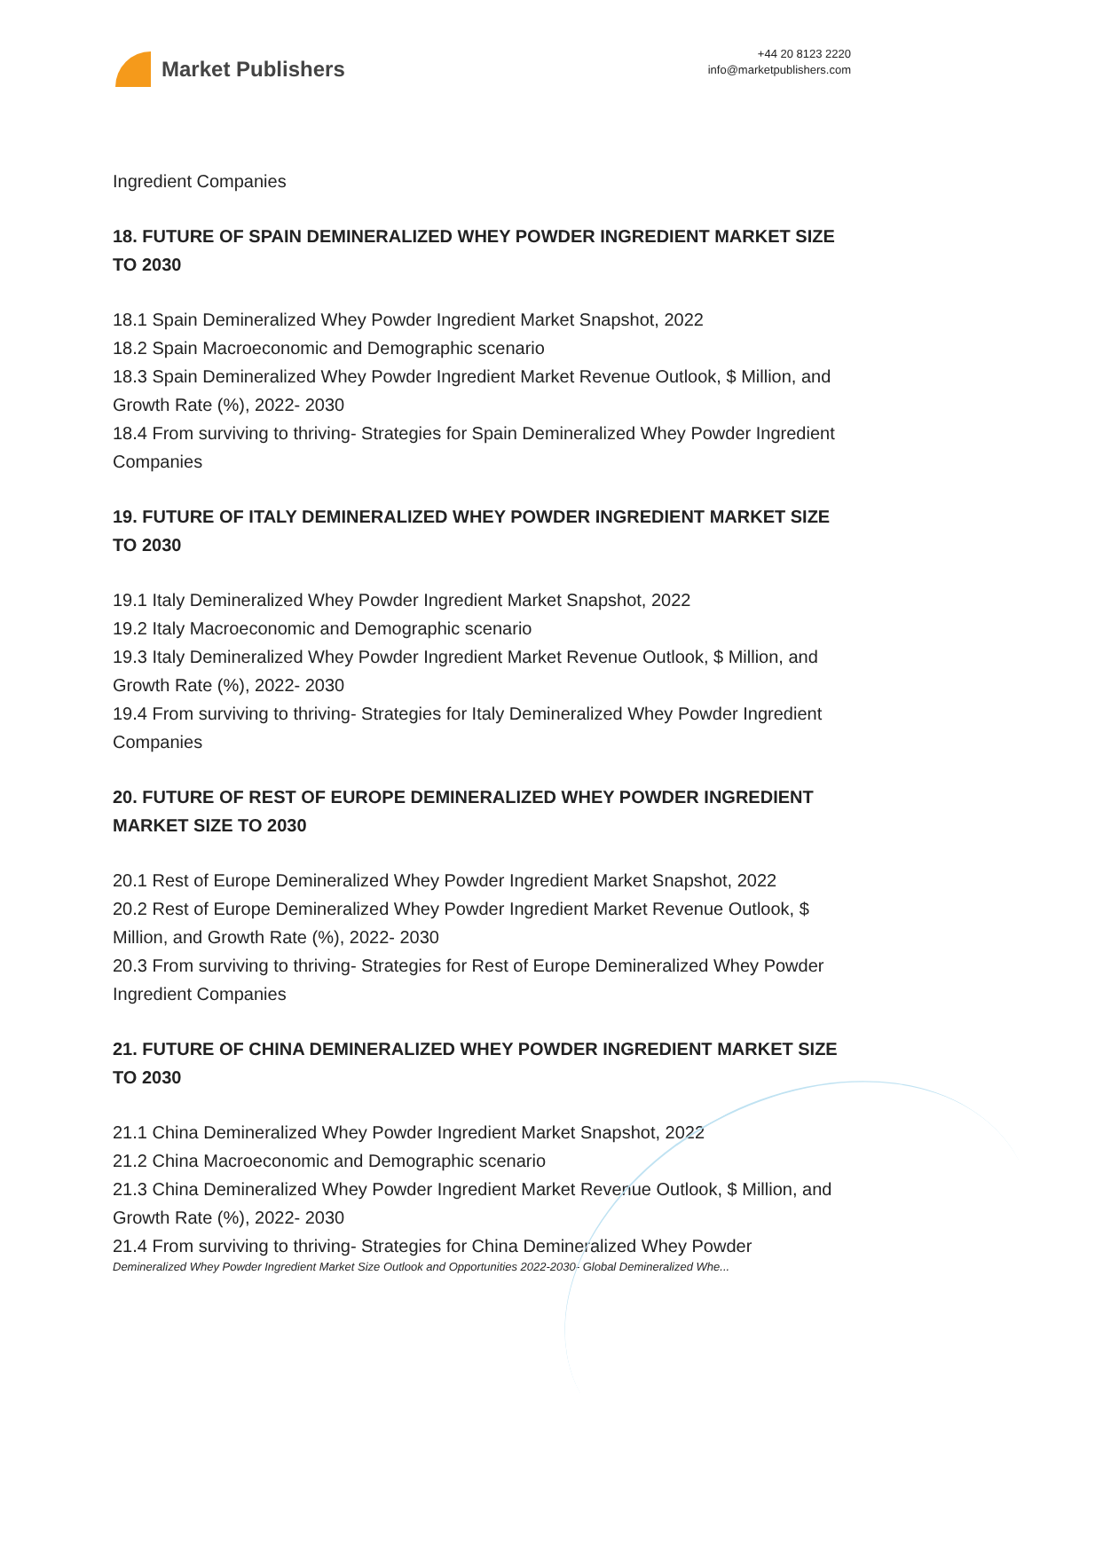Market Publishers
+44 20 8123 2220
info@marketpublishers.com
Ingredient Companies
18. FUTURE OF SPAIN DEMINERALIZED WHEY POWDER INGREDIENT MARKET SIZE TO 2030
18.1 Spain Demineralized Whey Powder Ingredient Market Snapshot, 2022
18.2 Spain Macroeconomic and Demographic scenario
18.3 Spain Demineralized Whey Powder Ingredient Market Revenue Outlook, $ Million, and Growth Rate (%), 2022- 2030
18.4 From surviving to thriving- Strategies for Spain Demineralized Whey Powder Ingredient Companies
19. FUTURE OF ITALY DEMINERALIZED WHEY POWDER INGREDIENT MARKET SIZE TO 2030
19.1 Italy Demineralized Whey Powder Ingredient Market Snapshot, 2022
19.2 Italy Macroeconomic and Demographic scenario
19.3 Italy Demineralized Whey Powder Ingredient Market Revenue Outlook, $ Million, and Growth Rate (%), 2022- 2030
19.4 From surviving to thriving- Strategies for Italy Demineralized Whey Powder Ingredient Companies
20. FUTURE OF REST OF EUROPE DEMINERALIZED WHEY POWDER INGREDIENT MARKET SIZE TO 2030
20.1 Rest of Europe Demineralized Whey Powder Ingredient Market Snapshot, 2022
20.2 Rest of Europe Demineralized Whey Powder Ingredient Market Revenue Outlook, $ Million, and Growth Rate (%), 2022- 2030
20.3 From surviving to thriving- Strategies for Rest of Europe Demineralized Whey Powder Ingredient Companies
21. FUTURE OF CHINA DEMINERALIZED WHEY POWDER INGREDIENT MARKET SIZE TO 2030
21.1 China Demineralized Whey Powder Ingredient Market Snapshot, 2022
21.2 China Macroeconomic and Demographic scenario
21.3 China Demineralized Whey Powder Ingredient Market Revenue Outlook, $ Million, and Growth Rate (%), 2022- 2030
21.4 From surviving to thriving- Strategies for China Demineralized Whey Powder
Demineralized Whey Powder Ingredient Market Size Outlook and Opportunities 2022-2030- Global Demineralized Whe...